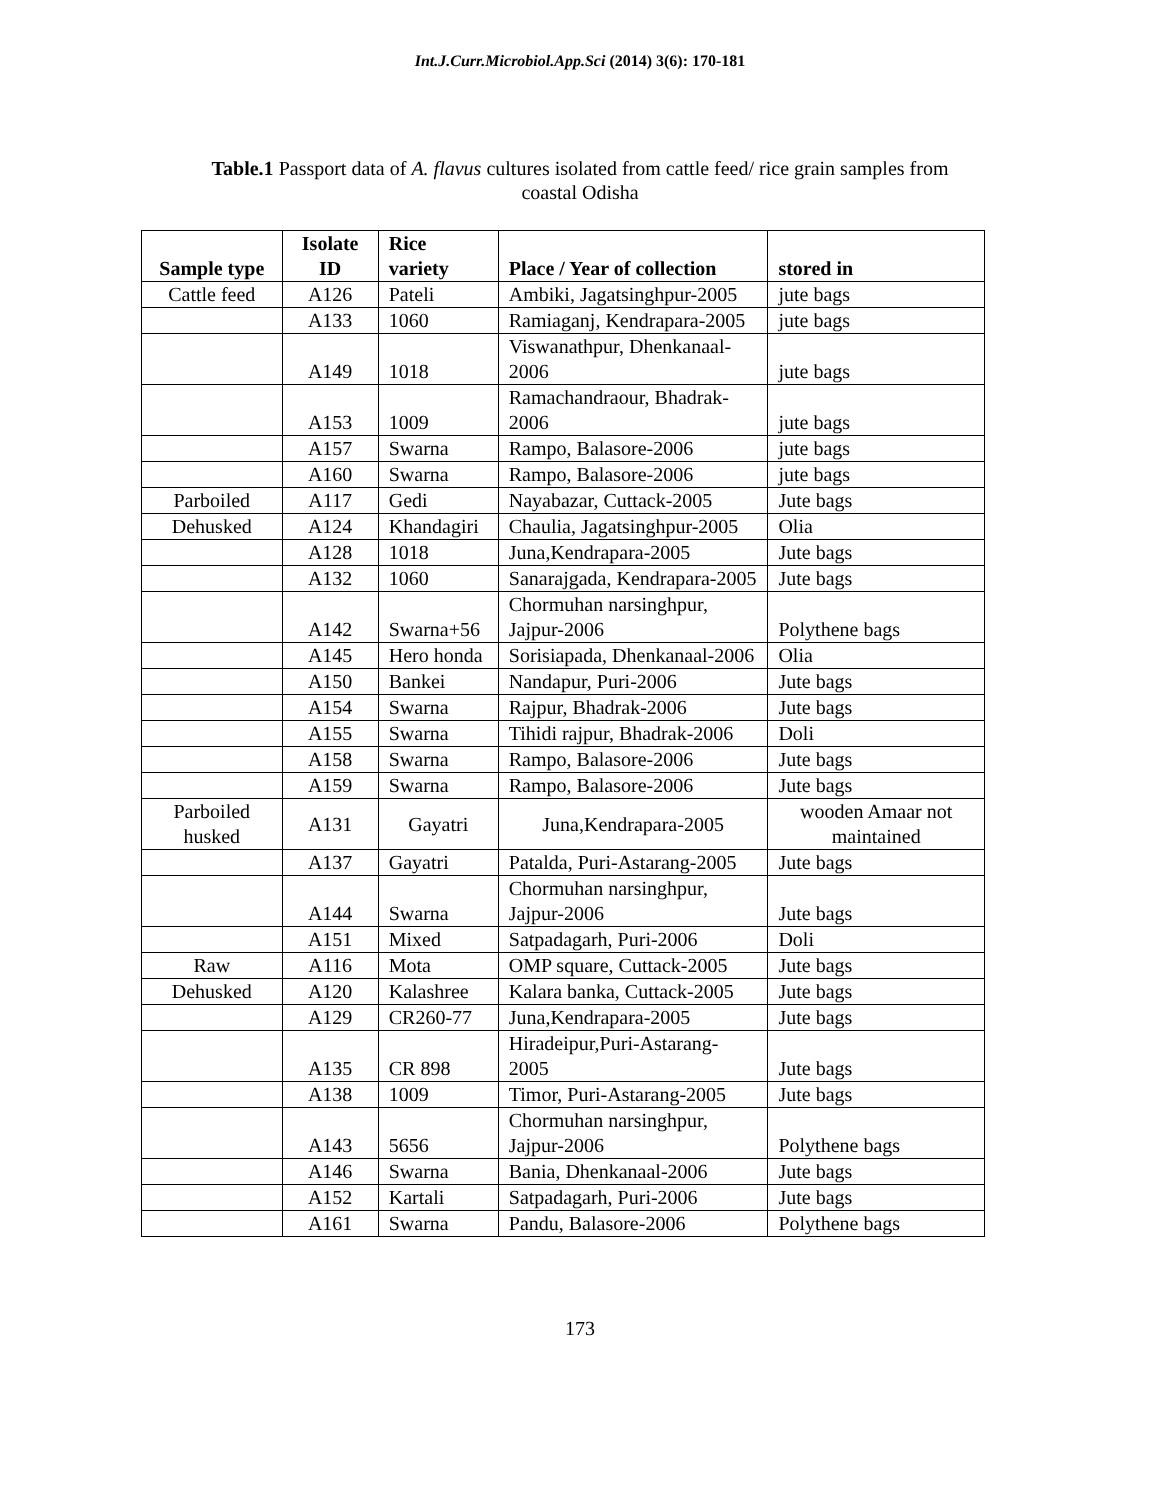Int.J.Curr.Microbiol.App.Sci (2014) 3(6): 170-181
Table.1 Passport data of A. flavus cultures isolated from cattle feed/ rice grain samples from coastal Odisha
| Sample type | Isolate ID | Rice variety | Place / Year of collection | stored in |
| --- | --- | --- | --- | --- |
| Cattle feed | A126 | Pateli | Ambiki, Jagatsinghpur-2005 | jute bags |
| | A133 | 1060 | Ramiaganj, Kendrapara-2005 | jute bags |
| | A149 | 1018 | Viswanathpur, Dhenkanaal-2006 | jute bags |
| | A153 | 1009 | Ramachandraour, Bhadrak-2006 | jute bags |
| | A157 | Swarna | Rampo, Balasore-2006 | jute bags |
| | A160 | Swarna | Rampo, Balasore-2006 | jute bags |
| Parboiled | A117 | Gedi | Nayabazar, Cuttack-2005 | Jute bags |
| Dehusked | A124 | Khandagiri | Chaulia, Jagatsinghpur-2005 | Olia |
| | A128 | 1018 | Juna,Kendrapara-2005 | Jute bags |
| | A132 | 1060 | Sanarajgada, Kendrapara-2005 | Jute bags |
| | A142 | Swarna+56 | Chormuhan narsinghpur, Jajpur-2006 | Polythene bags |
| | A145 | Hero honda | Sorisiapada, Dhenkanaal-2006 | Olia |
| | A150 | Bankei | Nandapur, Puri-2006 | Jute bags |
| | A154 | Swarna | Rajpur, Bhadrak-2006 | Jute bags |
| | A155 | Swarna | Tihidi rajpur, Bhadrak-2006 | Doli |
| | A158 | Swarna | Rampo, Balasore-2006 | Jute bags |
| | A159 | Swarna | Rampo, Balasore-2006 | Jute bags |
| Parboiled husked | A131 | Gayatri | Juna,Kendrapara-2005 | wooden Amaar not maintained |
| | A137 | Gayatri | Patalda, Puri-Astarang-2005 | Jute bags |
| | A144 | Swarna | Chormuhan narsinghpur, Jajpur-2006 | Jute bags |
| | A151 | Mixed | Satpadagarh, Puri-2006 | Doli |
| Raw | A116 | Mota | OMP square, Cuttack-2005 | Jute bags |
| Dehusked | A120 | Kalashree | Kalara banka, Cuttack-2005 | Jute bags |
| | A129 | CR260-77 | Juna,Kendrapara-2005 | Jute bags |
| | A135 | CR 898 | Hiradeipur,Puri-Astarang-2005 | Jute bags |
| | A138 | 1009 | Timor, Puri-Astarang-2005 | Jute bags |
| | A143 | 5656 | Chormuhan narsinghpur, Jajpur-2006 | Polythene bags |
| | A146 | Swarna | Bania, Dhenkanaal-2006 | Jute bags |
| | A152 | Kartali | Satpadagarh, Puri-2006 | Jute bags |
| | A161 | Swarna | Pandu, Balasore-2006 | Polythene bags |
173